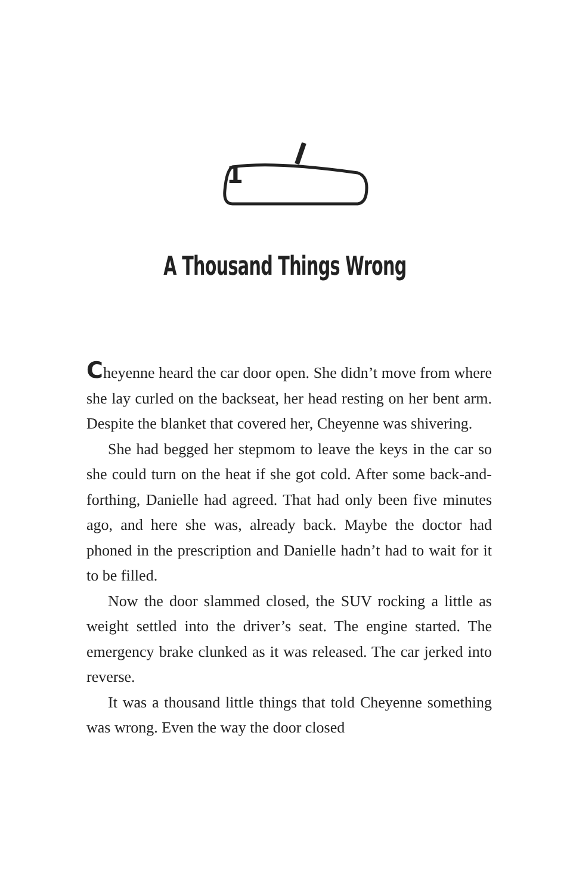1
A Thousand Things Wrong
Cheyenne heard the car door open. She didn’t move from where she lay curled on the backseat, her head resting on her bent arm. Despite the blanket that covered her, Cheyenne was shivering.
She had begged her stepmom to leave the keys in the car so she could turn on the heat if she got cold. After some back-and-forthing, Danielle had agreed. That had only been five minutes ago, and here she was, already back. Maybe the doctor had phoned in the prescription and Danielle hadn’t had to wait for it to be filled.
Now the door slammed closed, the SUV rocking a little as weight settled into the driver’s seat. The engine started. The emergency brake clunked as it was released. The car jerked into reverse.
It was a thousand little things that told Cheyenne something was wrong. Even the way the door closed